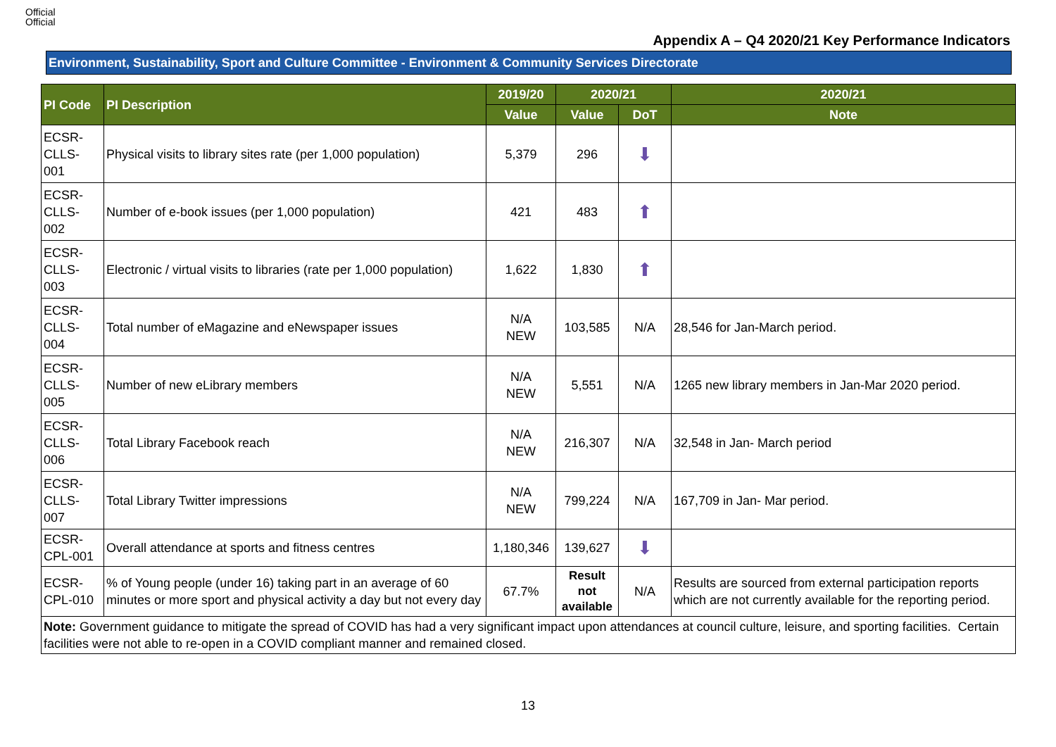Official
Official
Appendix A – Q4 2020/21 Key Performance Indicators
Environment, Sustainability, Sport and Culture Committee - Environment & Community Services Directorate
| PI Code | PI Description | 2019/20 | 2020/21 | | 2020/21 |
| --- | --- | --- | --- | --- | --- |
| | | Value | Value | DoT | Note |
| ECSR- CLLS- 001 | Physical visits to library sites rate (per 1,000 population) | 5,379 | 296 | ⬇ | |
| ECSR- CLLS- 002 | Number of e-book issues (per 1,000 population) | 421 | 483 | ⬆ | |
| ECSR- CLLS- 003 | Electronic / virtual visits to libraries (rate per 1,000 population) | 1,622 | 1,830 | ⬆ | |
| ECSR- CLLS- 004 | Total number of eMagazine and eNewspaper issues | N/A NEW | 103,585 | N/A | 28,546 for Jan-March period. |
| ECSR- CLLS- 005 | Number of new eLibrary members | N/A NEW | 5,551 | N/A | 1265 new library members in Jan-Mar 2020 period. |
| ECSR- CLLS- 006 | Total Library Facebook reach | N/A NEW | 216,307 | N/A | 32,548 in Jan- March period |
| ECSR- CLLS- 007 | Total Library Twitter impressions | N/A NEW | 799,224 | N/A | 167,709 in Jan- Mar period. |
| ECSR- CPL-001 | Overall attendance at sports and fitness centres | 1,180,346 | 139,627 | ⬇ | |
| ECSR- CPL-010 | % of Young people (under 16) taking part in an average of 60 minutes or more sport and physical activity a day but not every day | 67.7% | Result not available | N/A | Results are sourced from external participation reports which are not currently available for the reporting period. |
| Note: Government guidance to mitigate the spread of COVID has had a very significant impact upon attendances at council culture, leisure, and sporting facilities. Certain facilities were not able to re-open in a COVID compliant manner and remained closed. | | | | | |
13